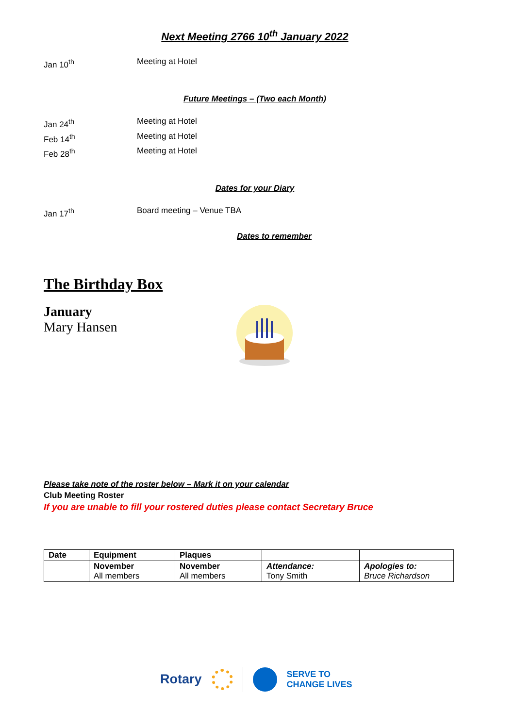Next Meeting 2766 10<sup>th</sup> January 2022
Jan 10<sup>th</sup> Meeting at Hotel
Future Meetings – (Two each Month)
Jan 24<sup>th</sup> Meeting at Hotel
Feb 14<sup>th</sup> Meeting at Hotel
Feb 28<sup>th</sup> Meeting at Hotel
Dates for your Diary
Jan 17<sup>th</sup> Board meeting – Venue TBA
Dates to remember
The Birthday Box
January
Mary Hansen
Please take note of the roster below – Mark it on your calendar
Club Meeting Roster
If you are unable to fill your rostered duties please contact Secretary Bruce
| Date | Equipment | Plaques | | |
| | November All members | November All members | Attendance: Tony Smith | Apologies to: Bruce Richardson |
Rotary SERVE TO
CHANGE LIVES